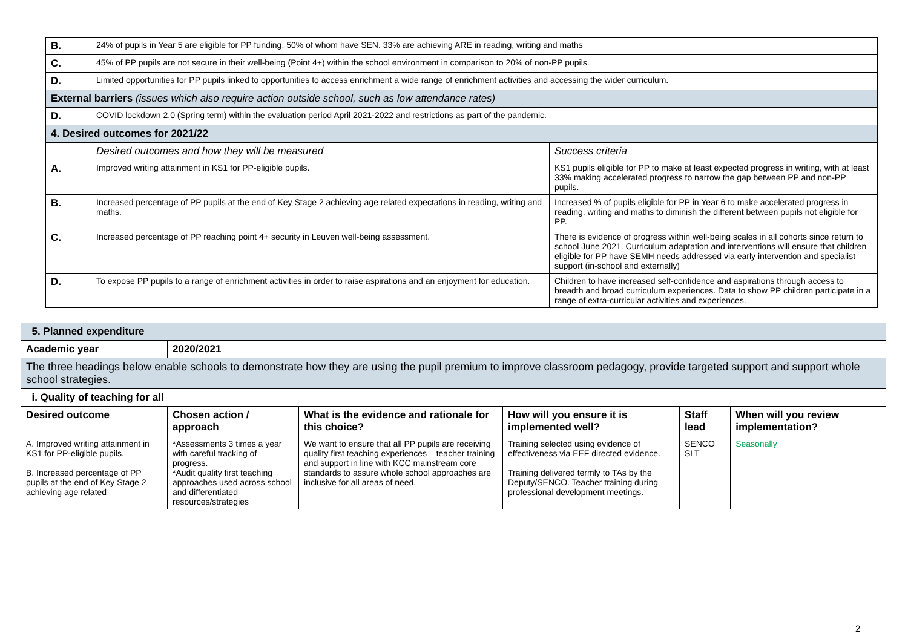| B. | 24% of pupils in Year 5 are eligible for PP funding, 50% of whom have SEN. 33% are achieving ARE in reading, writing and maths | |
| C. | 45% of PP pupils are not secure in their well-being (Point 4+) within the school environment in comparison to 20% of non-PP pupils. | |
| D. | Limited opportunities for PP pupils linked to opportunities to access enrichment a wide range of enrichment activities and accessing the wider curriculum. | |
| External barriers (issues which also require action outside school, such as low attendance rates) | | |
| D. | COVID lockdown 2.0 (Spring term) within the evaluation period April 2021-2022 and restrictions as part of the pandemic. | |
| 4. Desired outcomes for 2021/22 | | |
| | Desired outcomes and how they will be measured | Success criteria |
| A. | Improved writing attainment in KS1 for PP-eligible pupils. | KS1 pupils eligible for PP to make at least expected progress in writing, with at least 33% making accelerated progress to narrow the gap between PP and non-PP pupils. |
| B. | Increased percentage of PP pupils at the end of Key Stage 2 achieving age related expectations in reading, writing and maths. | Increased % of pupils eligible for PP in Year 6 to make accelerated progress in reading, writing and maths to diminish the different between pupils not eligible for PP. |
| C. | Increased percentage of PP reaching point 4+ security in Leuven well-being assessment. | There is evidence of progress within well-being scales in all cohorts since return to school June 2021. Curriculum adaptation and interventions will ensure that children eligible for PP have SEMH needs addressed via early intervention and specialist support (in-school and externally) |
| D. | To expose PP pupils to a range of enrichment activities in order to raise aspirations and an enjoyment for education. | Children to have increased self-confidence and aspirations through access to breadth and broad curriculum experiences. Data to show PP children participate in a range of extra-curricular activities and experiences. |
| 5. Planned expenditure | | | | | |
| Academic year | 2020/2021 | | | | |
| The three headings below enable schools to demonstrate how they are using the pupil premium to improve classroom pedagogy, provide targeted support and support whole school strategies. | | | | | |
| i. Quality of teaching for all | | | | | |
| Desired outcome | Chosen action / approach | What is the evidence and rationale for this choice? | How will you ensure it is implemented well? | Staff lead | When will you review implementation? |
| A. Improved writing attainment in KS1 for PP-eligible pupils. B. Increased percentage of PP pupils at the end of Key Stage 2 achieving age related | *Assessments 3 times a year with careful tracking of progress. *Audit quality first teaching approaches used across school and differentiated resources/strategies | We want to ensure that all PP pupils are receiving quality first teaching experiences – teacher training and support in line with KCC mainstream core standards to assure whole school approaches are inclusive for all areas of need. | Training selected using evidence of effectiveness via EEF directed evidence. Training delivered termly to TAs by the Deputy/SENCO. Teacher training during professional development meetings. | SENCO SLT | Seasonally |
2